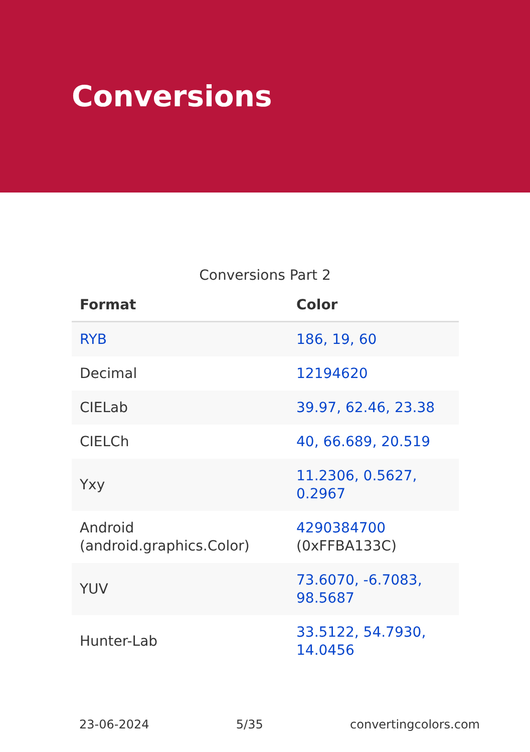Conversions
Conversions Part 2
| Format | Color |
| --- | --- |
| RYB | 186, 19, 60 |
| Decimal | 12194620 |
| CIELab | 39.97, 62.46, 23.38 |
| CIELCh | 40, 66.689, 20.519 |
| Yxy | 11.2306, 0.5627, 0.2967 |
| Android (android.graphics.Color) | 4290384700 (0xFFBA133C) |
| YUV | 73.6070, -6.7083, 98.5687 |
| Hunter-Lab | 33.5122, 54.7930, 14.0456 |
23-06-2024 5/35 convertingcolors.com